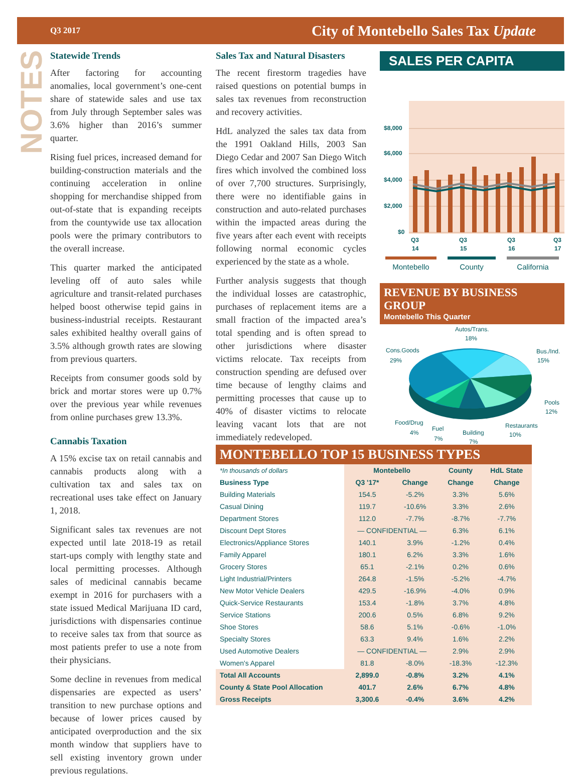Q3 2017 City of Montebello Sales Tax Update
NOTES
Statewide Trends
After factoring for accounting anomalies, local government’s one-cent share of statewide sales and use tax from July through September sales was 3.6% higher than 2016’s summer quarter.
Rising fuel prices, increased demand for building-construction materials and the continuing acceleration in online shopping for merchandise shipped from out-of-state that is expanding receipts from the countywide use tax allocation pools were the primary contributors to the overall increase.
This quarter marked the anticipated leveling off of auto sales while agriculture and transit-related purchases helped boost otherwise tepid gains in business-industrial receipts. Restaurant sales exhibited healthy overall gains of 3.5% although growth rates are slowing from previous quarters.
Receipts from consumer goods sold by brick and mortar stores were up 0.7% over the previous year while revenues from online purchases grew 13.3%.
Cannabis Taxation
A 15% excise tax on retail cannabis and cannabis products along with a cultivation tax and sales tax on recreational uses take effect on January 1, 2018.
Significant sales tax revenues are not expected until late 2018-19 as retail start-ups comply with lengthy state and local permitting processes. Although sales of medicinal cannabis became exempt in 2016 for purchasers with a state issued Medical Marijuana ID card, jurisdictions with dispensaries continue to receive sales tax from that source as most patients prefer to use a note from their physicians.
Some decline in revenues from medical dispensaries are expected as users’ transition to new purchase options and because of lower prices caused by anticipated overproduction and the six month window that suppliers have to sell existing inventory grown under previous regulations.
Sales Tax and Natural Disasters
The recent firestorm tragedies have raised questions on potential bumps in sales tax revenues from reconstruction and recovery activities.
HdL analyzed the sales tax data from the 1991 Oakland Hills, 2003 San Diego Cedar and 2007 San Diego Witch fires which involved the combined loss of over 7,700 structures. Surprisingly, there were no identifiable gains in construction and auto-related purchases within the impacted areas during the five years after each event with receipts following normal economic cycles experienced by the state as a whole.
Further analysis suggests that though the individual losses are catastrophic, purchases of replacement items are a small fraction of the impacted area’s total spending and is often spread to other jurisdictions where disaster victims relocate. Tax receipts from construction spending are defused over time because of lengthy claims and permitting processes that cause up to 40% of disaster victims to relocate leaving vacant lots that are not immediately redeveloped.
SALES PER CAPITA
$8,000
$6,000
$4,000
$2,000
$0
Q3
14
Q3
15
Q3
16
Q3
17
Montebello County California
REVENUE BY BUSINESS GROUP
Montebello This Quarter
Autos/Trans.
18%
Cons.Goods
29%
Bus./Ind.
15%
Pools
12%
Restaurants
10%
Building
7%
Fuel
7%
Food/Drug
4%
MONTEBELLO TOP 15 BUSINESS TYPES
| *In thousands of dollars | Montebello | | County | HdL State |
| --- | --- | --- | --- | --- |
| Business Type | Q3 '17* | Change | Change | Change |
| Building Materials | 154.5 | -5.2% | 3.3% | 5.6% |
| Casual Dining | 119.7 | -10.6% | 3.3% | 2.6% |
| Department Stores | 112.0 | -7.7% | -8.7% | -7.7% |
| Discount Dept Stores | — CONFIDENTIAL — | | 6.3% | 6.1% |
| Electronics/Appliance Stores | 140.1 | 3.9% | -1.2% | 0.4% |
| Family Apparel | 180.1 | 6.2% | 3.3% | 1.6% |
| Grocery Stores | 65.1 | -2.1% | 0.2% | 0.6% |
| Light Industrial/Printers | 264.8 | -1.5% | -5.2% | -4.7% |
| New Motor Vehicle Dealers | 429.5 | -16.9% | -4.0% | 0.9% |
| Quick-Service Restaurants | 153.4 | -1.8% | 3.7% | 4.8% |
| Service Stations | 200.6 | 0.5% | 6.8% | 9.2% |
| Shoe Stores | 58.6 | 5.1% | -0.6% | -1.0% |
| Specialty Stores | 63.3 | 9.4% | 1.6% | 2.2% |
| Used Automotive Dealers | — CONFIDENTIAL — | | 2.9% | 2.9% |
| Women's Apparel | 81.8 | -8.0% | -18.3% | -12.3% |
| Total All Accounts | 2,899.0 | -0.8% | 3.2% | 4.1% |
| County & State Pool Allocation | 401.7 | 2.6% | 6.7% | 4.8% |
| Gross Receipts | 3,300.6 | -0.4% | 3.6% | 4.2% |